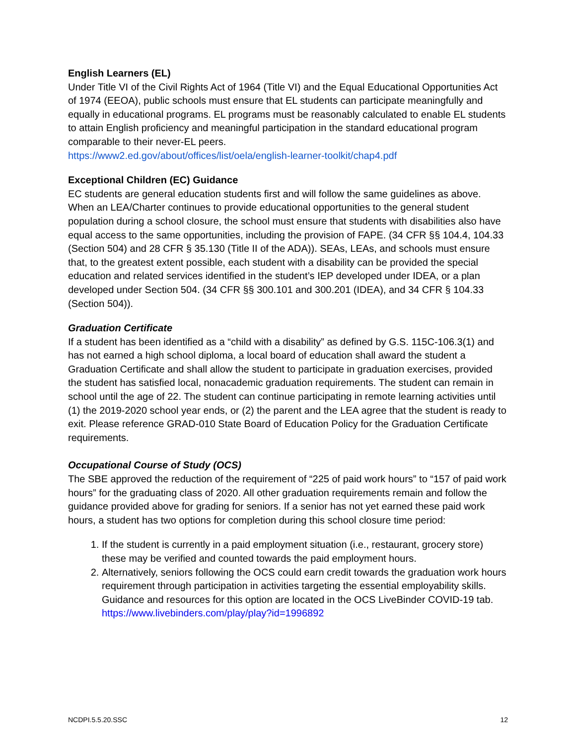English Learners (EL)
Under Title VI of the Civil Rights Act of 1964 (Title VI) and the Equal Educational Opportunities Act of 1974 (EEOA), public schools must ensure that EL students can participate meaningfully and equally in educational programs. EL programs must be reasonably calculated to enable EL students to attain English proficiency and meaningful participation in the standard educational program comparable to their never-EL peers.
https://www2.ed.gov/about/offices/list/oela/english-learner-toolkit/chap4.pdf
Exceptional Children (EC) Guidance
EC students are general education students first and will follow the same guidelines as above. When an LEA/Charter continues to provide educational opportunities to the general student population during a school closure, the school must ensure that students with disabilities also have equal access to the same opportunities, including the provision of FAPE. (34 CFR §§ 104.4, 104.33 (Section 504) and 28 CFR § 35.130 (Title II of the ADA)). SEAs, LEAs, and schools must ensure that, to the greatest extent possible, each student with a disability can be provided the special education and related services identified in the student’s IEP developed under IDEA, or a plan developed under Section 504. (34 CFR §§ 300.101 and 300.201 (IDEA), and 34 CFR § 104.33 (Section 504)).
Graduation Certificate
If a student has been identified as a “child with a disability” as defined by G.S. 115C-106.3(1) and has not earned a high school diploma, a local board of education shall award the student a Graduation Certificate and shall allow the student to participate in graduation exercises, provided the student has satisfied local, nonacademic graduation requirements. The student can remain in school until the age of 22. The student can continue participating in remote learning activities until (1) the 2019-2020 school year ends, or (2) the parent and the LEA agree that the student is ready to exit. Please reference GRAD-010 State Board of Education Policy for the Graduation Certificate requirements.
Occupational Course of Study (OCS)
The SBE approved the reduction of the requirement of “225 of paid work hours” to “157 of paid work hours” for the graduating class of 2020. All other graduation requirements remain and follow the guidance provided above for grading for seniors. If a senior has not yet earned these paid work hours, a student has two options for completion during this school closure time period:
1. If the student is currently in a paid employment situation (i.e., restaurant, grocery store) these may be verified and counted towards the paid employment hours.
2. Alternatively, seniors following the OCS could earn credit towards the graduation work hours requirement through participation in activities targeting the essential employability skills. Guidance and resources for this option are located in the OCS LiveBinder COVID-19 tab. https://www.livebinders.com/play/play?id=1996892
NCDPI.5.5.20.SSC 12